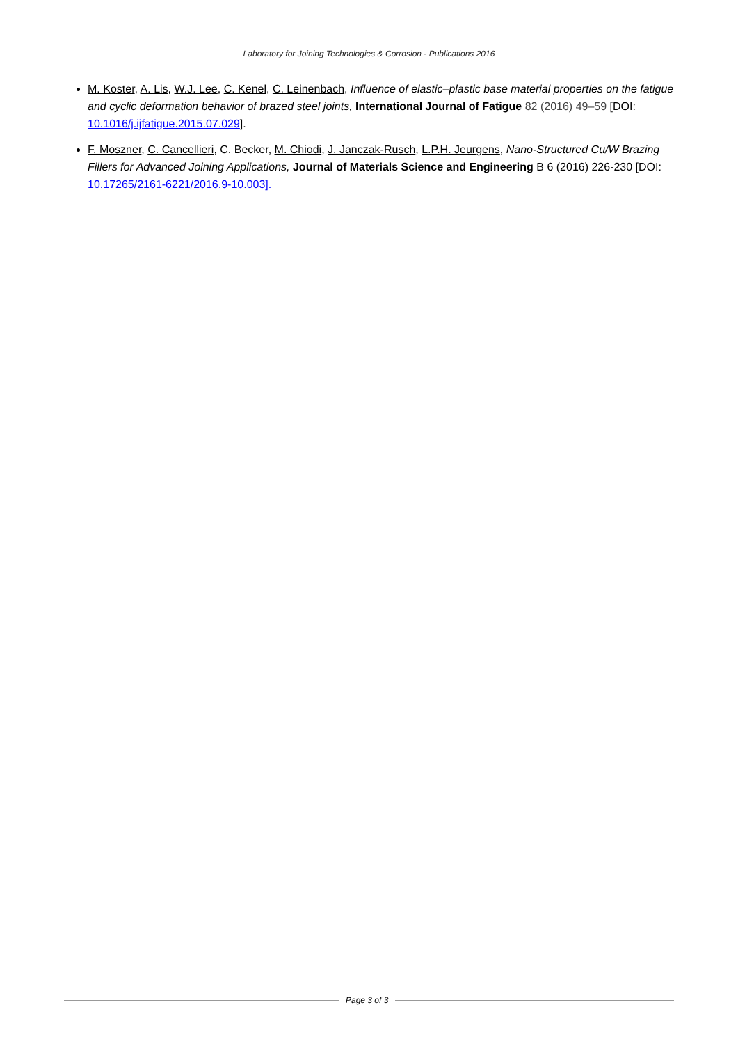Laboratory for Joining Technologies & Corrosion - Publications 2016
M. Koster, A. Lis, W.J. Lee, C. Kenel, C. Leinenbach, Influence of elastic–plastic base material properties on the fatigue and cyclic deformation behavior of brazed steel joints, International Journal of Fatigue 82 (2016) 49–59 [DOI: 10.1016/j.ijfatigue.2015.07.029].
F. Moszner, C. Cancellieri, C. Becker, M. Chiodi, J. Janczak-Rusch, L.P.H. Jeurgens, Nano-Structured Cu/W Brazing Fillers for Advanced Joining Applications, Journal of Materials Science and Engineering B 6 (2016) 226-230 [DOI: 10.17265/2161-6221/2016.9-10.003].
Page 3 of 3